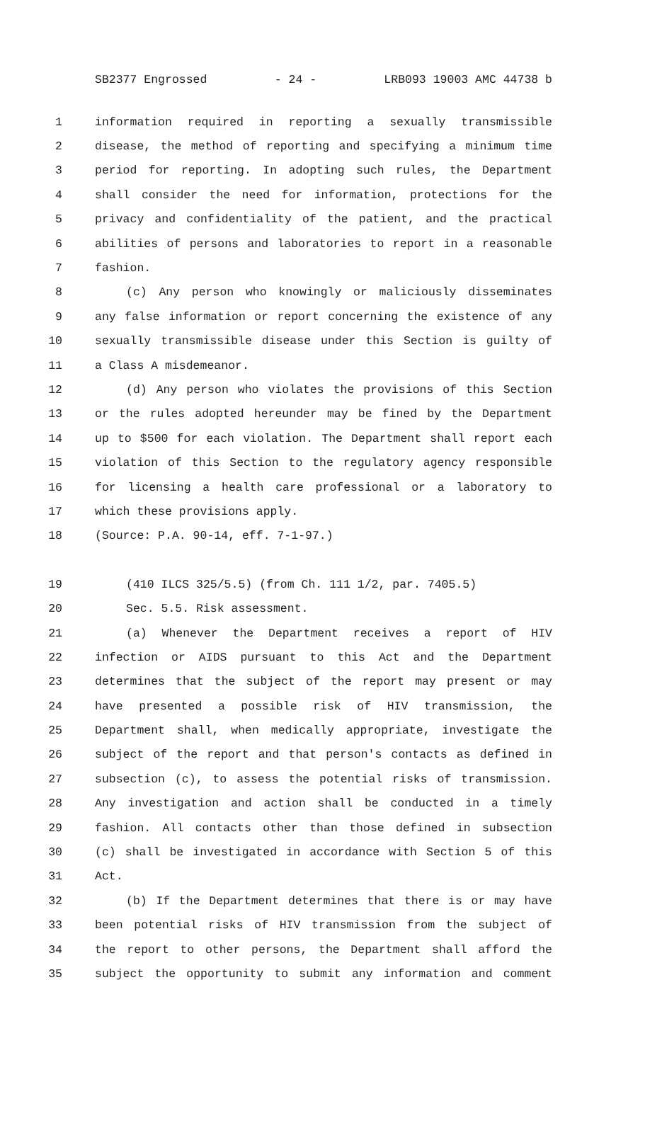SB2377 Engrossed - 24 - LRB093 19003 AMC 44738 b
1 information required in reporting a sexually transmissible
2 disease, the method of reporting and specifying a minimum time
3 period for reporting. In adopting such rules, the Department
4 shall consider the need for information, protections for the
5 privacy and confidentiality of the patient, and the practical
6 abilities of persons and laboratories to report in a reasonable
7 fashion.
8 (c) Any person who knowingly or maliciously disseminates
9 any false information or report concerning the existence of any
10 sexually transmissible disease under this Section is guilty of
11 a Class A misdemeanor.
12 (d) Any person who violates the provisions of this Section
13 or the rules adopted hereunder may be fined by the Department
14 up to $500 for each violation. The Department shall report each
15 violation of this Section to the regulatory agency responsible
16 for licensing a health care professional or a laboratory to
17 which these provisions apply.
18 (Source: P.A. 90-14, eff. 7-1-97.)
19 (410 ILCS 325/5.5) (from Ch. 111 1/2, par. 7405.5)
20 Sec. 5.5. Risk assessment.
21 (a) Whenever the Department receives a report of HIV
22 infection or AIDS pursuant to this Act and the Department
23 determines that the subject of the report may present or may
24 have presented a possible risk of HIV transmission, the
25 Department shall, when medically appropriate, investigate the
26 subject of the report and that person's contacts as defined in
27 subsection (c), to assess the potential risks of transmission.
28 Any investigation and action shall be conducted in a timely
29 fashion. All contacts other than those defined in subsection
30 (c) shall be investigated in accordance with Section 5 of this
31 Act.
32 (b) If the Department determines that there is or may have
33 been potential risks of HIV transmission from the subject of
34 the report to other persons, the Department shall afford the
35 subject the opportunity to submit any information and comment